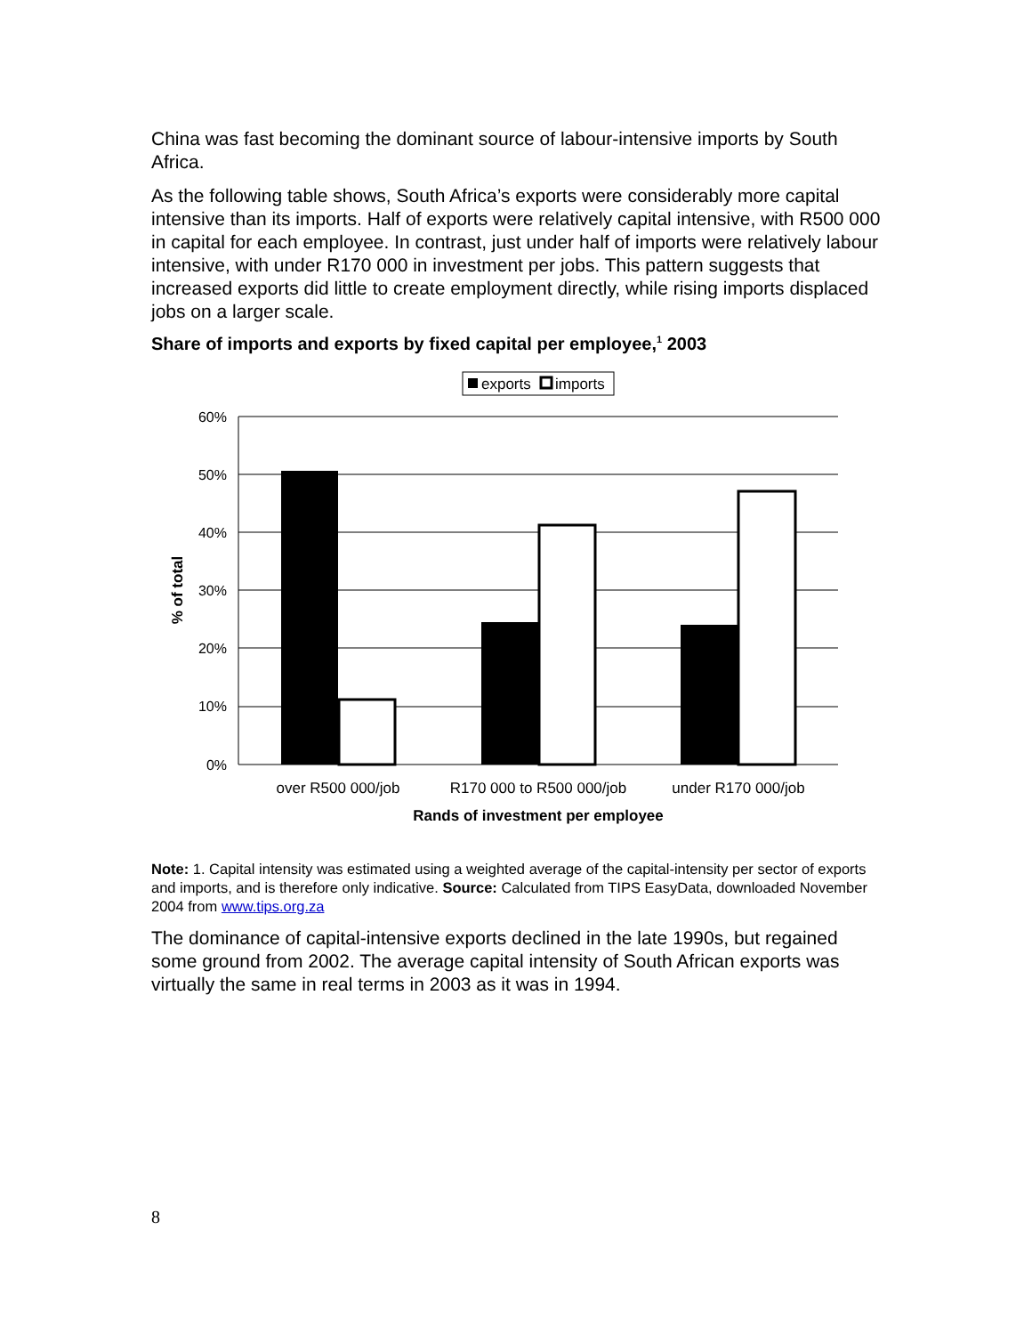China was fast becoming the dominant source of labour-intensive imports by South Africa.
As the following table shows, South Africa’s exports were considerably more capital intensive than its imports. Half of exports were relatively capital intensive, with R500 000 in capital for each employee. In contrast, just under half of imports were relatively labour intensive, with under R170 000 in investment per jobs. This pattern suggests that increased exports did little to create employment directly, while rising imports displaced jobs on a larger scale.
Share of imports and exports by fixed capital per employee,<sup>1</sup> 2003
exports
imports
60%
50%
40%
30%
20%
10%
0%
over R500 000/job
R170 000 to R500 000/job
under R170 000/job
Rands of investment per employee
% of total
Note: 1. Capital intensity was estimated using a weighted average of the capital-intensity per sector of exports and imports, and is therefore only indicative. Source: Calculated from TIPS EasyData, downloaded November 2004 from www.tips.org.za
The dominance of capital-intensive exports declined in the late 1990s, but regained some ground from 2002. The average capital intensity of South African exports was virtually the same in real terms in 2003 as it was in 1994.
8